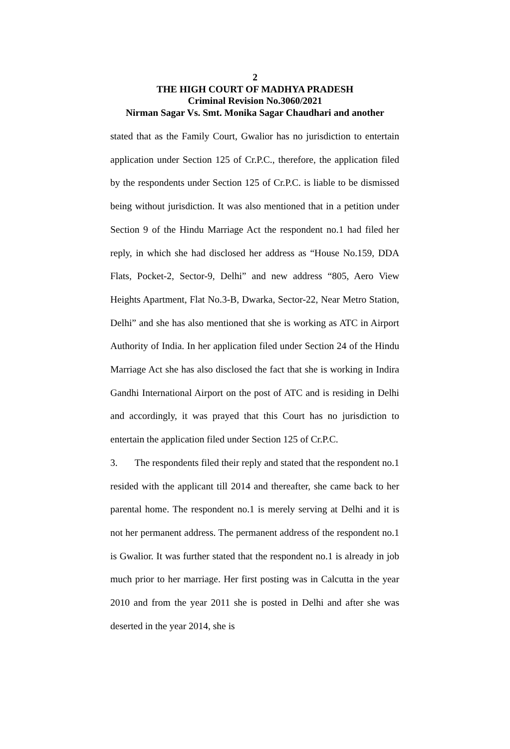2
THE HIGH COURT OF MADHYA PRADESH
Criminal Revision No.3060/2021
Nirman Sagar Vs. Smt. Monika Sagar Chaudhari and another
stated that as the Family Court, Gwalior has no jurisdiction to entertain application under Section 125 of Cr.P.C., therefore, the application filed by the respondents under Section 125 of Cr.P.C. is liable to be dismissed being without jurisdiction. It was also mentioned that in a petition under Section 9 of the Hindu Marriage Act the respondent no.1 had filed her reply, in which she had disclosed her address as “House No.159, DDA Flats, Pocket-2, Sector-9, Delhi” and new address “805, Aero View Heights Apartment, Flat No.3-B, Dwarka, Sector-22, Near Metro Station, Delhi” and she has also mentioned that she is working as ATC in Airport Authority of India. In her application filed under Section 24 of the Hindu Marriage Act she has also disclosed the fact that she is working in Indira Gandhi International Airport on the post of ATC and is residing in Delhi and accordingly, it was prayed that this Court has no jurisdiction to entertain the application filed under Section 125 of Cr.P.C.
3. The respondents filed their reply and stated that the respondent no.1 resided with the applicant till 2014 and thereafter, she came back to her parental home. The respondent no.1 is merely serving at Delhi and it is not her permanent address. The permanent address of the respondent no.1 is Gwalior. It was further stated that the respondent no.1 is already in job much prior to her marriage. Her first posting was in Calcutta in the year 2010 and from the year 2011 she is posted in Delhi and after she was deserted in the year 2014, she is